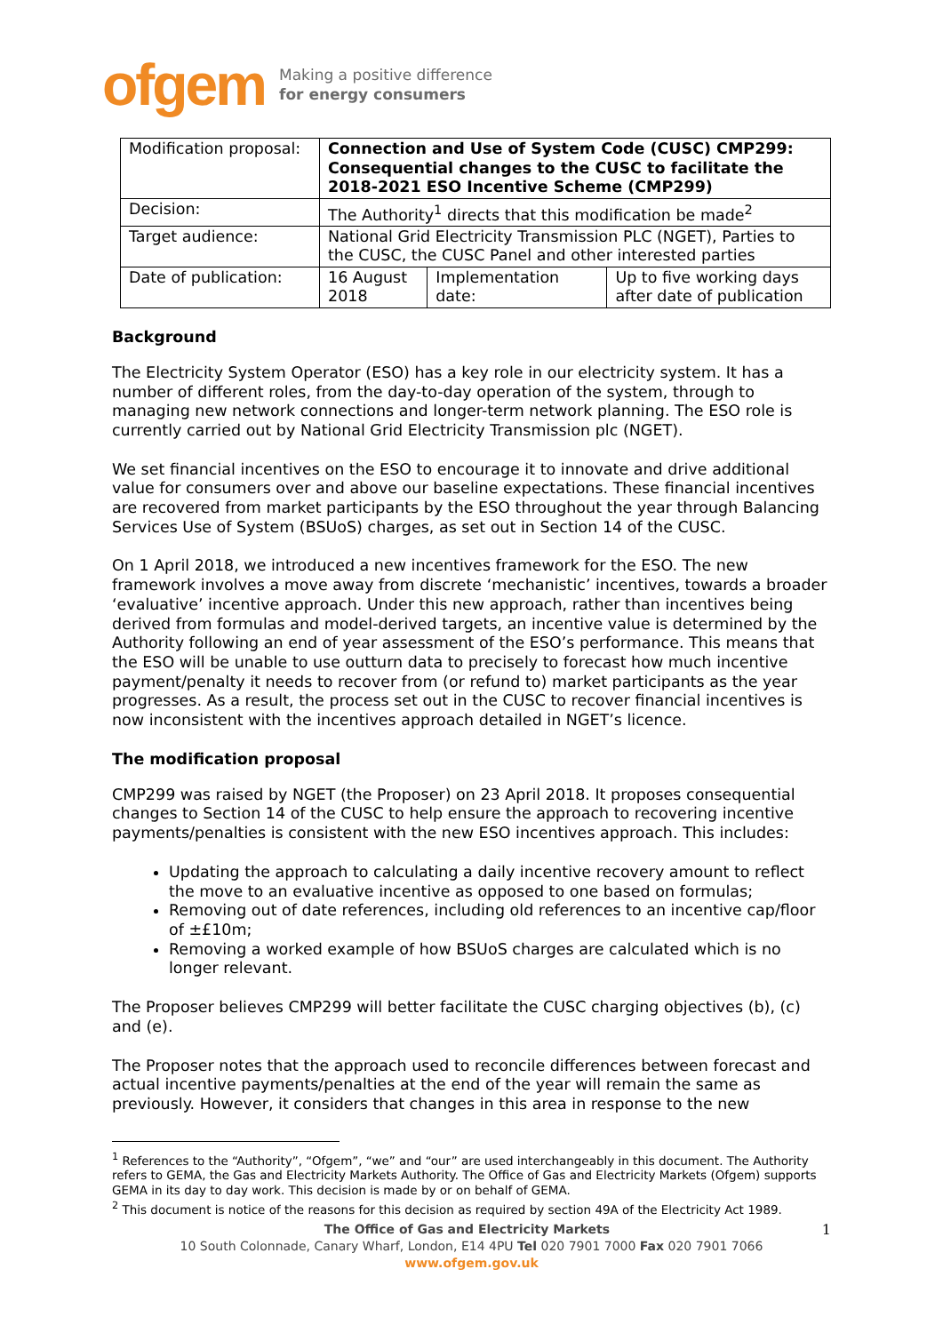ofgem Making a positive difference
for energy consumers
| Modification proposal: | Connection and Use of System Code (CUSC) CMP299: Consequential changes to the CUSC to facilitate the 2018-2021 ESO Incentive Scheme (CMP299) | | |
| Decision: | The Authority<sup>1</sup> directs that this modification be made<sup>2</sup> | | |
| Target audience: | National Grid Electricity Transmission PLC (NGET), Parties to the CUSC, the CUSC Panel and other interested parties | | |
| Date of publication: | 16 August 2018 | Implementation date: | Up to five working days after date of publication |
Background
The Electricity System Operator (ESO) has a key role in our electricity system. It has a number of different roles, from the day-to-day operation of the system, through to managing new network connections and longer-term network planning. The ESO role is currently carried out by National Grid Electricity Transmission plc (NGET).
We set financial incentives on the ESO to encourage it to innovate and drive additional value for consumers over and above our baseline expectations. These financial incentives are recovered from market participants by the ESO throughout the year through Balancing Services Use of System (BSUoS) charges, as set out in Section 14 of the CUSC.
On 1 April 2018, we introduced a new incentives framework for the ESO. The new framework involves a move away from discrete ‘mechanistic’ incentives, towards a broader ‘evaluative’ incentive approach. Under this new approach, rather than incentives being derived from formulas and model-derived targets, an incentive value is determined by the Authority following an end of year assessment of the ESO’s performance. This means that the ESO will be unable to use outturn data to precisely to forecast how much incentive payment/penalty it needs to recover from (or refund to) market participants as the year progresses. As a result, the process set out in the CUSC to recover financial incentives is now inconsistent with the incentives approach detailed in NGET’s licence.
The modification proposal
CMP299 was raised by NGET (the Proposer) on 23 April 2018. It proposes consequential changes to Section 14 of the CUSC to help ensure the approach to recovering incentive payments/penalties is consistent with the new ESO incentives approach. This includes:
Updating the approach to calculating a daily incentive recovery amount to reflect the move to an evaluative incentive as opposed to one based on formulas;
Removing out of date references, including old references to an incentive cap/floor of ±£10m;
Removing a worked example of how BSUoS charges are calculated which is no longer relevant.
The Proposer believes CMP299 will better facilitate the CUSC charging objectives (b), (c) and (e).
The Proposer notes that the approach used to reconcile differences between forecast and actual incentive payments/penalties at the end of the year will remain the same as previously. However, it considers that changes in this area in response to the new
<sup>1</sup> References to the “Authority”, “Ofgem”, “we” and “our” are used interchangeably in this document. The Authority refers to GEMA, the Gas and Electricity Markets Authority. The Office of Gas and Electricity Markets (Ofgem) supports GEMA in its day to day work. This decision is made by or on behalf of GEMA.
<sup>2</sup> This document is notice of the reasons for this decision as required by section 49A of the Electricity Act 1989.
The Office of Gas and Electricity Markets 1
10 South Colonnade, Canary Wharf, London, E14 4PU Tel 020 7901 7000 Fax 020 7901 7066
www.ofgem.gov.uk